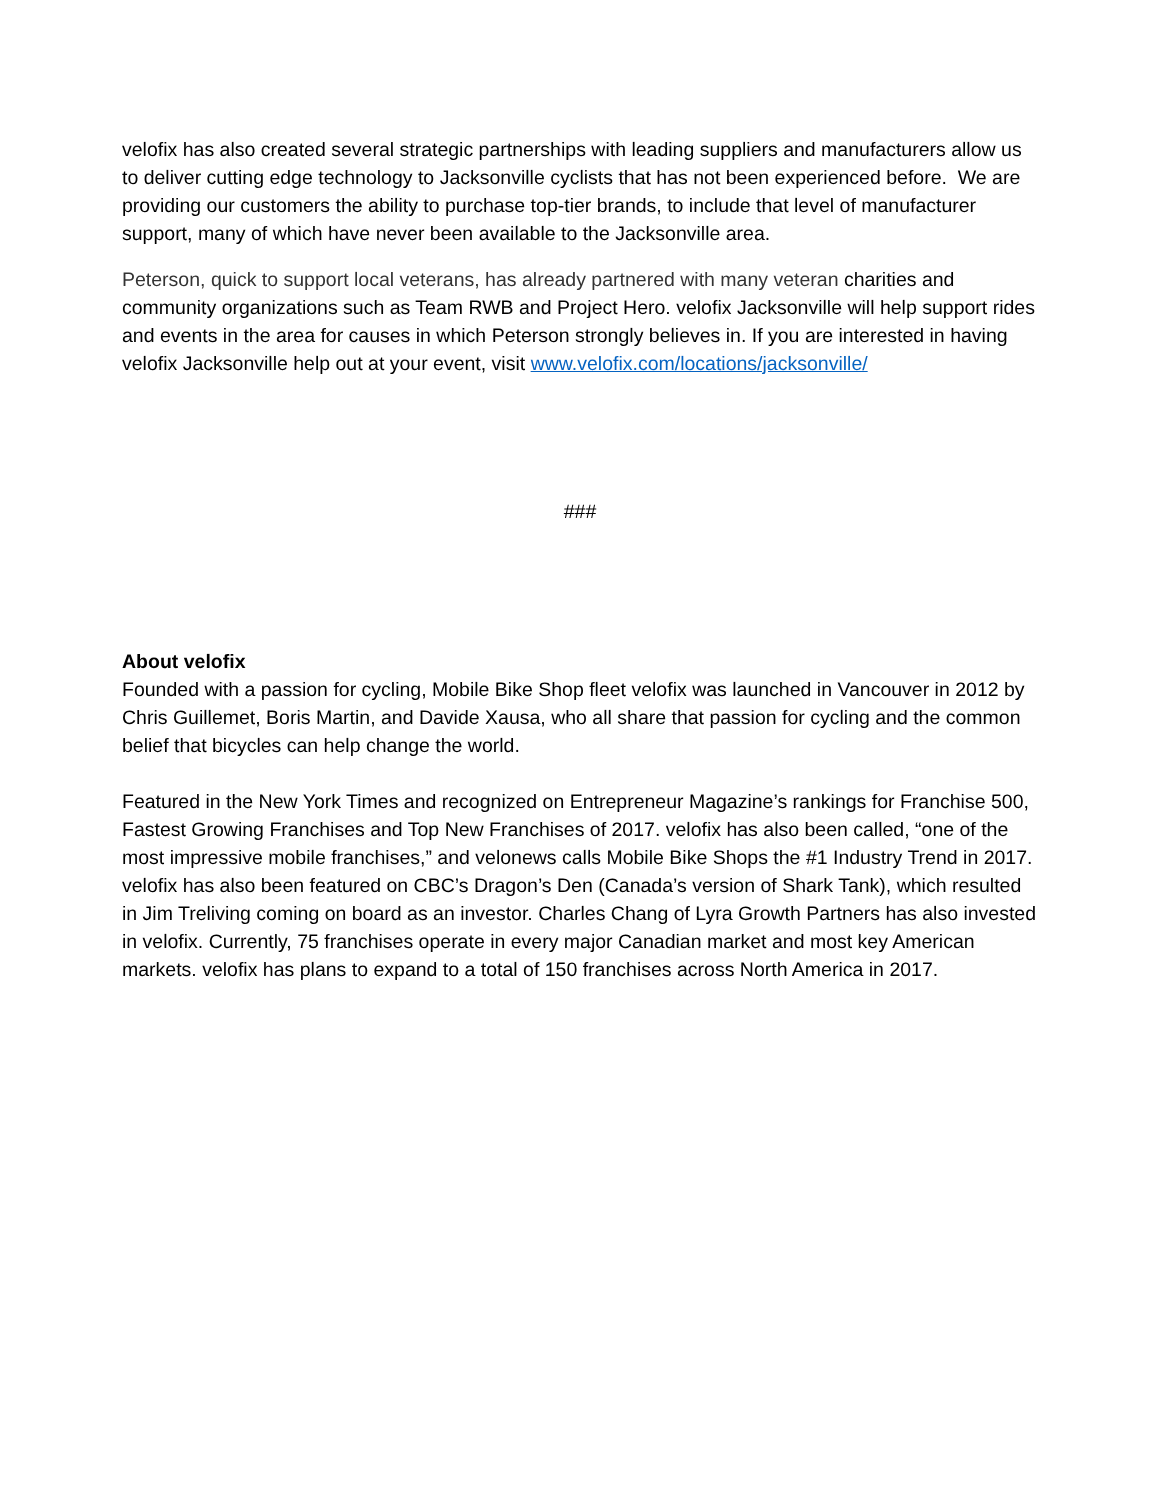velofix has also created several strategic partnerships with leading suppliers and manufacturers allow us to deliver cutting edge technology to Jacksonville cyclists that has not been experienced before. We are providing our customers the ability to purchase top-tier brands, to include that level of manufacturer support, many of which have never been available to the Jacksonville area.
Peterson, quick to support local veterans, has already partnered with many veteran charities and community organizations such as Team RWB and Project Hero. velofix Jacksonville will help support rides and events in the area for causes in which Peterson strongly believes in. If you are interested in having velofix Jacksonville help out at your event, visit www.velofix.com/locations/jacksonville/
###
About velofix
Founded with a passion for cycling, Mobile Bike Shop fleet velofix was launched in Vancouver in 2012 by Chris Guillemet, Boris Martin, and Davide Xausa, who all share that passion for cycling and the common belief that bicycles can help change the world.
Featured in the New York Times and recognized on Entrepreneur Magazine’s rankings for Franchise 500, Fastest Growing Franchises and Top New Franchises of 2017. velofix has also been called, “one of the most impressive mobile franchises,” and velonews calls Mobile Bike Shops the #1 Industry Trend in 2017. velofix has also been featured on CBC’s Dragon’s Den (Canada’s version of Shark Tank), which resulted in Jim Treliving coming on board as an investor. Charles Chang of Lyra Growth Partners has also invested in velofix. Currently, 75 franchises operate in every major Canadian market and most key American markets. velofix has plans to expand to a total of 150 franchises across North America in 2017.